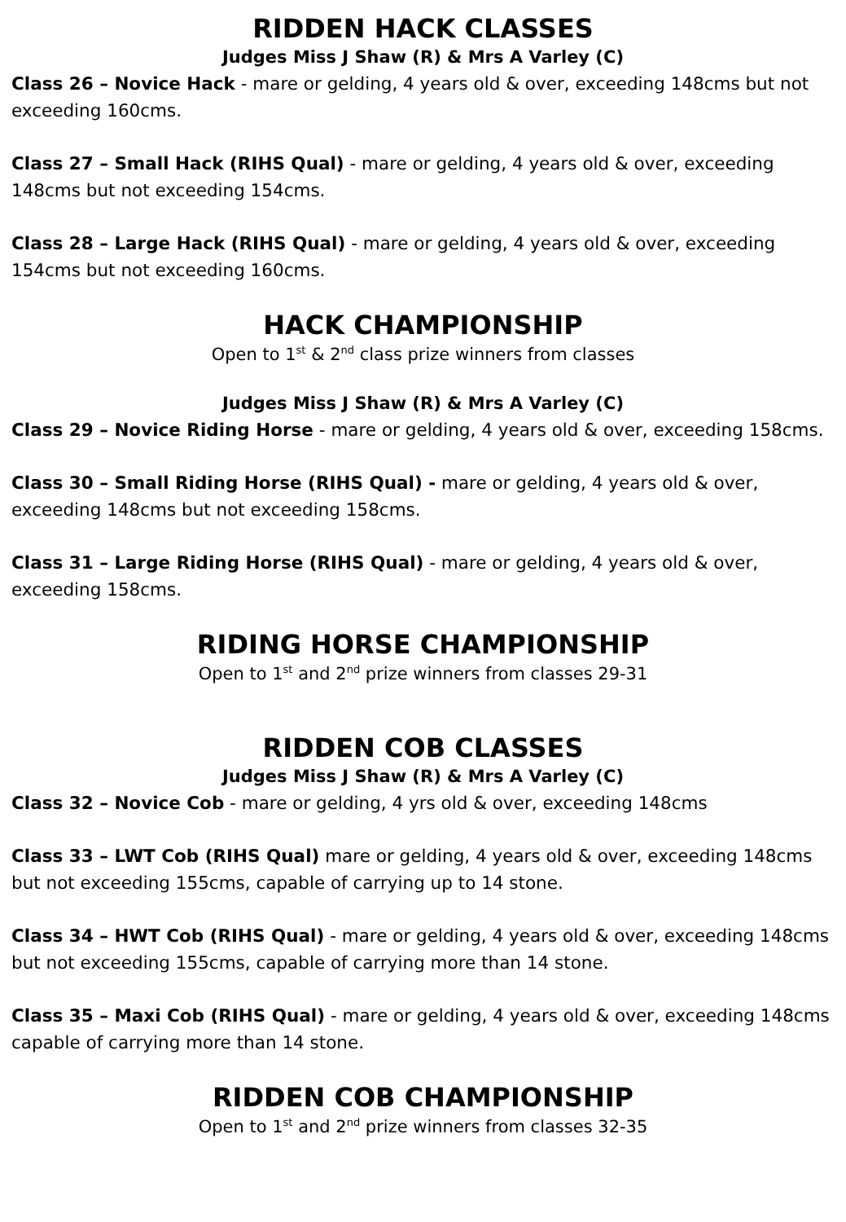RIDDEN HACK CLASSES
Judges Miss J Shaw (R) & Mrs A Varley (C)
Class 26 – Novice Hack - mare or gelding, 4 years old & over, exceeding 148cms but not exceeding 160cms.
Class 27 – Small Hack (RIHS Qual) - mare or gelding, 4 years old & over, exceeding 148cms but not exceeding 154cms.
Class 28 – Large Hack (RIHS Qual) - mare or gelding, 4 years old & over, exceeding 154cms but not exceeding 160cms.
HACK CHAMPIONSHIP
Open to 1<sup>st</sup> & 2<sup>nd</sup> class prize winners from classes
Judges Miss J Shaw (R) & Mrs A Varley (C)
Class 29 – Novice Riding Horse - mare or gelding, 4 years old & over, exceeding 158cms.
Class 30 – Small Riding Horse (RIHS Qual) - mare or gelding, 4 years old & over, exceeding 148cms but not exceeding 158cms.
Class 31 – Large Riding Horse (RIHS Qual) - mare or gelding, 4 years old & over, exceeding 158cms.
RIDING HORSE CHAMPIONSHIP
Open to 1<sup>st</sup> and 2<sup>nd</sup> prize winners from classes 29-31
RIDDEN COB CLASSES
Judges Miss J Shaw (R) & Mrs A Varley (C)
Class 32 – Novice Cob - mare or gelding, 4 yrs old & over, exceeding 148cms
Class 33 – LWT Cob (RIHS Qual) mare or gelding, 4 years old & over, exceeding 148cms but not exceeding 155cms, capable of carrying up to 14 stone.
Class 34 – HWT Cob (RIHS Qual) - mare or gelding, 4 years old & over, exceeding 148cms but not exceeding 155cms, capable of carrying more than 14 stone.
Class 35 – Maxi Cob (RIHS Qual) - mare or gelding, 4 years old & over, exceeding 148cms capable of carrying more than 14 stone.
RIDDEN COB CHAMPIONSHIP
Open to 1<sup>st</sup> and 2<sup>nd</sup> prize winners from classes 32-35